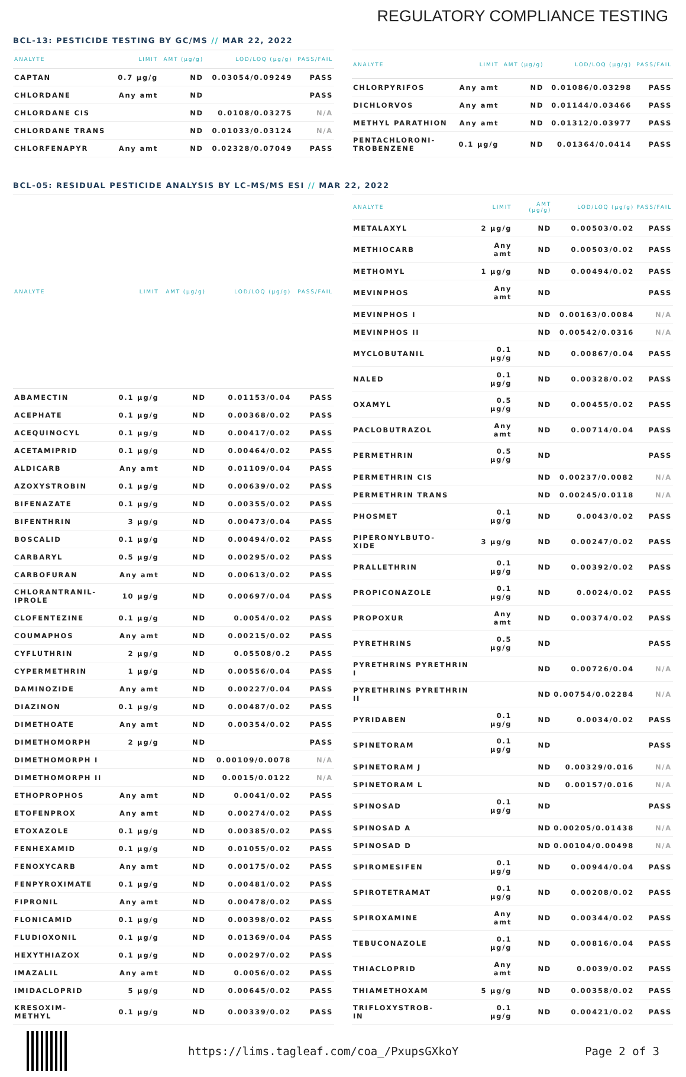REGULATORY COMPLIANCE TESTING
BCL-13: PESTICIDE TESTING BY GC/MS // MAR 22, 2022
| ANALYTE | LIMIT | AMT (µg/g) | LOD/LOQ (µg/g) | PASS/FAIL |
| --- | --- | --- | --- | --- |
| CAPTAN | 0.7 µg/g | ND | 0.03054/0.09249 | PASS |
| CHLORDANE | Any amt | ND | | PASS |
| CHLORDANE CIS | | ND | 0.0108/0.03275 | N/A |
| CHLORDANE TRANS | | ND | 0.01033/0.03124 | N/A |
| CHLORFENAPYR | Any amt | ND | 0.02328/0.07049 | PASS |
| ANALYTE | LIMIT | AMT (µg/g) | LOD/LOQ (µg/g) | PASS/FAIL |
| --- | --- | --- | --- | --- |
| CHLORPYRIFOS | Any amt | ND | 0.01086/0.03298 | PASS |
| DICHLORVOS | Any amt | ND | 0.01144/0.03466 | PASS |
| METHYL PARATHION | Any amt | ND | 0.01312/0.03977 | PASS |
| PENTACHLORONI- TROBENZENE | 0.1 µg/g | ND | 0.01364/0.0414 | PASS |
BCL-05: RESIDUAL PESTICIDE ANALYSIS BY LC-MS/MS ESI // MAR 22, 2022
| ANALYTE | LIMIT | AMT (µg/g) | LOD/LOQ (µg/g) | PASS/FAIL |
| --- | --- | --- | --- | --- |
| ABAMECTIN | 0.1 µg/g | ND | 0.01153/0.04 | PASS |
| ACEPHATE | 0.1 µg/g | ND | 0.00368/0.02 | PASS |
| ACEQUINOCYL | 0.1 µg/g | ND | 0.00417/0.02 | PASS |
| ACETAMIPRID | 0.1 µg/g | ND | 0.00464/0.02 | PASS |
| ALDICARB | Any amt | ND | 0.01109/0.04 | PASS |
| AZOXYSTROBIN | 0.1 µg/g | ND | 0.00639/0.02 | PASS |
| BIFENAZATE | 0.1 µg/g | ND | 0.00355/0.02 | PASS |
| BIFENTHRIN | 3 µg/g | ND | 0.00473/0.04 | PASS |
| BOSCALID | 0.1 µg/g | ND | 0.00494/0.02 | PASS |
| CARBARYL | 0.5 µg/g | ND | 0.00295/0.02 | PASS |
| CARBOFURAN | Any amt | ND | 0.00613/0.02 | PASS |
| CHLORANTRANIL- IPROLE | 10 µg/g | ND | 0.00697/0.04 | PASS |
| CLOFENTEZINE | 0.1 µg/g | ND | 0.0054/0.02 | PASS |
| COUMAPHOS | Any amt | ND | 0.00215/0.02 | PASS |
| CYFLUTHRIN | 2 µg/g | ND | 0.05508/0.2 | PASS |
| CYPERMETHRIN | 1 µg/g | ND | 0.00556/0.04 | PASS |
| DAMINOZIDE | Any amt | ND | 0.00227/0.04 | PASS |
| DIAZINON | 0.1 µg/g | ND | 0.00487/0.02 | PASS |
| DIMETHOATE | Any amt | ND | 0.00354/0.02 | PASS |
| DIMETHOMORPH | 2 µg/g | ND | | PASS |
| DIMETHOMORPH I | | ND | 0.00109/0.0078 | N/A |
| DIMETHOMORPH II | | ND | 0.0015/0.0122 | N/A |
| ETHOPROPHOS | Any amt | ND | 0.0041/0.02 | PASS |
| ETOFENPROX | Any amt | ND | 0.00274/0.02 | PASS |
| ETOXAZOLE | 0.1 µg/g | ND | 0.00385/0.02 | PASS |
| FENHEXAMID | 0.1 µg/g | ND | 0.01055/0.02 | PASS |
| FENOXYCARB | Any amt | ND | 0.00175/0.02 | PASS |
| FENPYROXIMATE | 0.1 µg/g | ND | 0.00481/0.02 | PASS |
| FIPRONIL | Any amt | ND | 0.00478/0.02 | PASS |
| FLONICAMID | 0.1 µg/g | ND | 0.00398/0.02 | PASS |
| FLUDIOXONIL | 0.1 µg/g | ND | 0.01369/0.04 | PASS |
| HEXYTHIAZOX | 0.1 µg/g | ND | 0.00297/0.02 | PASS |
| IMAZALIL | Any amt | ND | 0.0056/0.02 | PASS |
| IMIDACLOPRID | 5 µg/g | ND | 0.00645/0.02 | PASS |
| KRESOXIM- METHYL | 0.1 µg/g | ND | 0.00339/0.02 | PASS |
| ANALYTE | LIMIT | AMT (µg/g) | LOD/LOQ (µg/g) | PASS/FAIL |
| --- | --- | --- | --- | --- |
| METALAXYL | 2 µg/g | ND | 0.00503/0.02 | PASS |
| METHIOCARB | Any amt | ND | 0.00503/0.02 | PASS |
| METHOMYL | 1 µg/g | ND | 0.00494/0.02 | PASS |
| MEVINPHOS | Any amt | ND | | PASS |
| MEVINPHOS I | | ND | 0.00163/0.0084 | N/A |
| MEVINPHOS II | | ND | 0.00542/0.0316 | N/A |
| MYCLOBUTANIL | 0.1 µg/g | ND | 0.00867/0.04 | PASS |
| NALED | 0.1 µg/g | ND | 0.00328/0.02 | PASS |
| OXAMYL | 0.5 µg/g | ND | 0.00455/0.02 | PASS |
| PACLOBUTRAZOL | Any amt | ND | 0.00714/0.04 | PASS |
| PERMETHRIN | 0.5 µg/g | ND | | PASS |
| PERMETHRIN CIS | | ND | 0.00237/0.0082 | N/A |
| PERMETHRIN TRANS | | ND | 0.00245/0.0118 | N/A |
| PHOSMET | 0.1 µg/g | ND | 0.0043/0.02 | PASS |
| PIPERONYLBUTO- XIDE | 3 µg/g | ND | 0.00247/0.02 | PASS |
| PRALLETHRIN | 0.1 µg/g | ND | 0.00392/0.02 | PASS |
| PROPICONAZOLE | 0.1 µg/g | ND | 0.0024/0.02 | PASS |
| PROPOXUR | Any amt | ND | 0.00374/0.02 | PASS |
| PYRETHRINS | 0.5 µg/g | ND | | PASS |
| PYRETHRINS PYRETHRIN I | | ND | 0.00726/0.04 | N/A |
| PYRETHRINS PYRETHRIN II | | ND | 0.00754/0.02284 | N/A |
| PYRIDABEN | 0.1 µg/g | ND | 0.0034/0.02 | PASS |
| SPINETORAM | 0.1 µg/g | ND | | PASS |
| SPINETORAM J | | ND | 0.00329/0.016 | N/A |
| SPINETORAM L | | ND | 0.00157/0.016 | N/A |
| SPINOSAD | 0.1 µg/g | ND | | PASS |
| SPINOSAD A | | ND | 0.00205/0.01438 | N/A |
| SPINOSAD D | | ND | 0.00104/0.00498 | N/A |
| SPIROMESIFEN | 0.1 µg/g | ND | 0.00944/0.04 | PASS |
| SPIROTETRAMAT | 0.1 µg/g | ND | 0.00208/0.02 | PASS |
| SPIROXAMINE | Any amt | ND | 0.00344/0.02 | PASS |
| TEBUCONAZOLE | 0.1 µg/g | ND | 0.00816/0.04 | PASS |
| THIACLOPRID | Any amt | ND | 0.0039/0.02 | PASS |
| THIAMETHOXAM | 5 µg/g | ND | 0.00358/0.02 | PASS |
| TRIFLOXYSTROB- IN | 0.1 µg/g | ND | 0.00421/0.02 | PASS |
https://lims.tagleaf.com/coa_/PxupsGXkoY Page 2 of 3